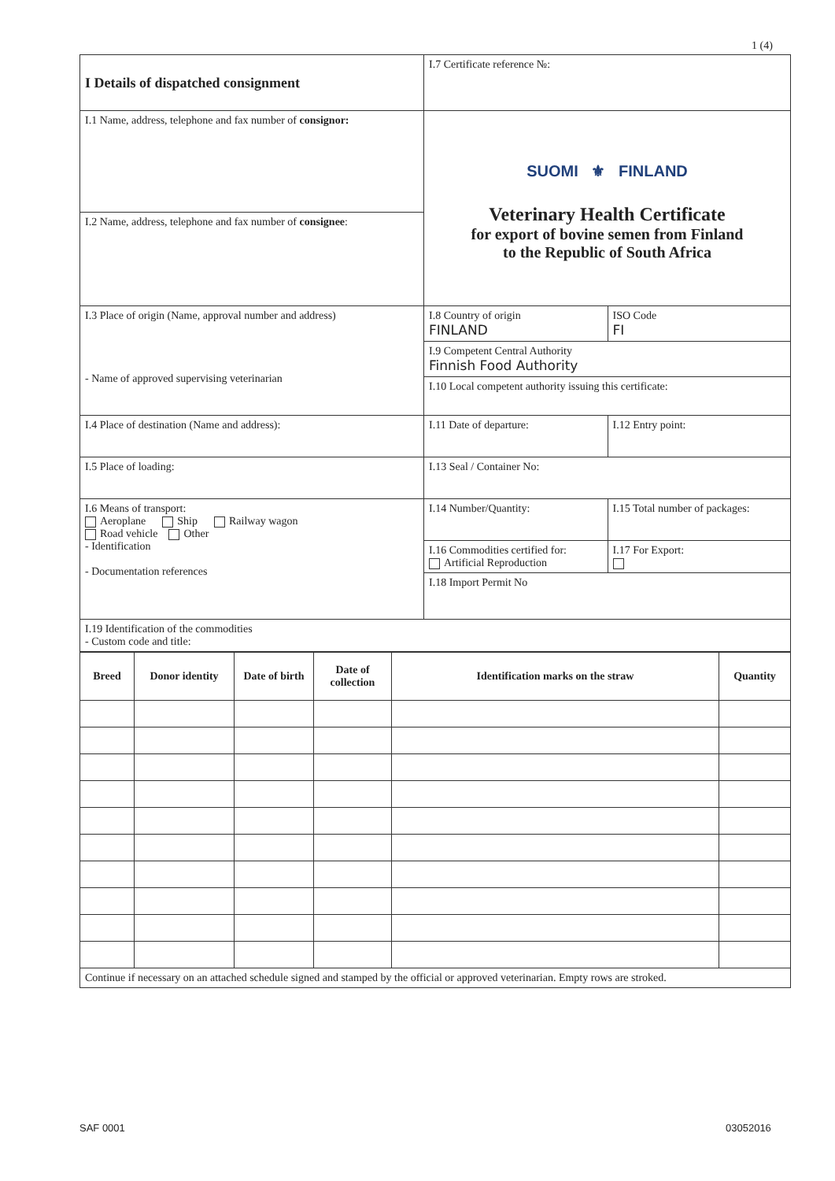1 (4)
| I Details of dispatched consignment | I.7 Certificate reference №: | | |
| I.1 Name, address, telephone and fax number of consignor: | SUOMI ⚜ FINLAND Veterinary Health Certificate for export of bovine semen from Finland to the Republic of South Africa | | |
| I.2 Name, address, telephone and fax number of consignee : | | | |
| I.3 Place of origin (Name, approval number and address) - Name of approved supervising veterinarian | I.8 Country of origin FINLAND | | ISO Code FI |
| | I.9 Competent Central Authority Finnish Food Authority | | |
| | I.10 Local competent authority issuing this certificate: | | |
| I.4 Place of destination (Name and address): | I.11 Date of departure: | I.12 Entry point: | |
| I.5 Place of loading: | I.13 Seal / Container No: | | |
| I.6 Means of transport: Aeroplane Ship Railway wagon Road vehicle Other - Identification - Documentation references | I.14 Number/Quantity: | | I.15 Total number of packages: |
| | I.16 Commodities certified for: Artificial Reproduction | | I.17 For Export: |
| | I.18 Import Permit No | | |
| I.19 Identification of the commodities - Custom code and title: | | | |
| Breed | Donor identity | Date of birth | Date of collection | Identification marks on the straw | Quantity |
| --- | --- | --- | --- | --- | --- |
| Continue if necessary on an attached schedule signed and stamped by the official or approved veterinarian. Empty rows are stroked. | | | | | |
SAF 0001 03052016